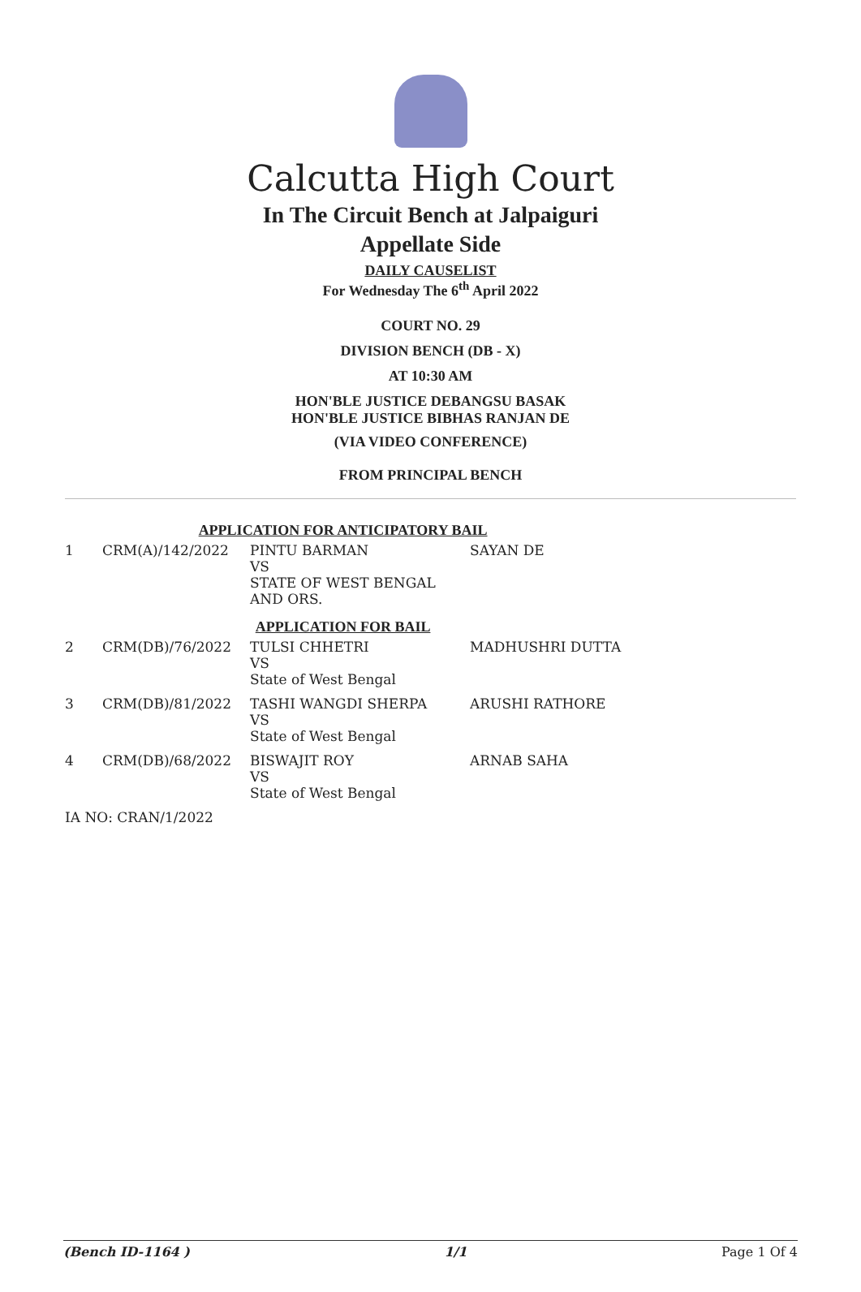Calcutta High Court
In The Circuit Bench at Jalpaiguri
Appellate Side
DAILY CAUSELIST
For Wednesday The 6<sup>th</sup> April 2022
COURT NO. 29
DIVISION BENCH (DB - X)
AT 10:30 AM
HON'BLE JUSTICE DEBANGSU BASAK
HON'BLE JUSTICE BIBHAS RANJAN DE
(VIA VIDEO CONFERENCE)
FROM PRINCIPAL BENCH
| APPLICATION FOR ANTICIPATORY BAIL | | | |
| 1 | CRM(A)/142/2022 | PINTU BARMAN VS STATE OF WEST BENGAL AND ORS. | SAYAN DE |
| APPLICATION FOR BAIL | | | |
| 2 | CRM(DB)/76/2022 | TULSI CHHETRI VS State of West Bengal | MADHUSHRI DUTTA |
| 3 | CRM(DB)/81/2022 | TASHI WANGDI SHERPA VS State of West Bengal | ARUSHI RATHORE |
| 4 | CRM(DB)/68/2022 | BISWAJIT ROY VS State of West Bengal | ARNAB SAHA |
| IA NO: CRAN/1/2022 | | | |
(Bench ID-1164 ) 1/1 Page 1 Of 4